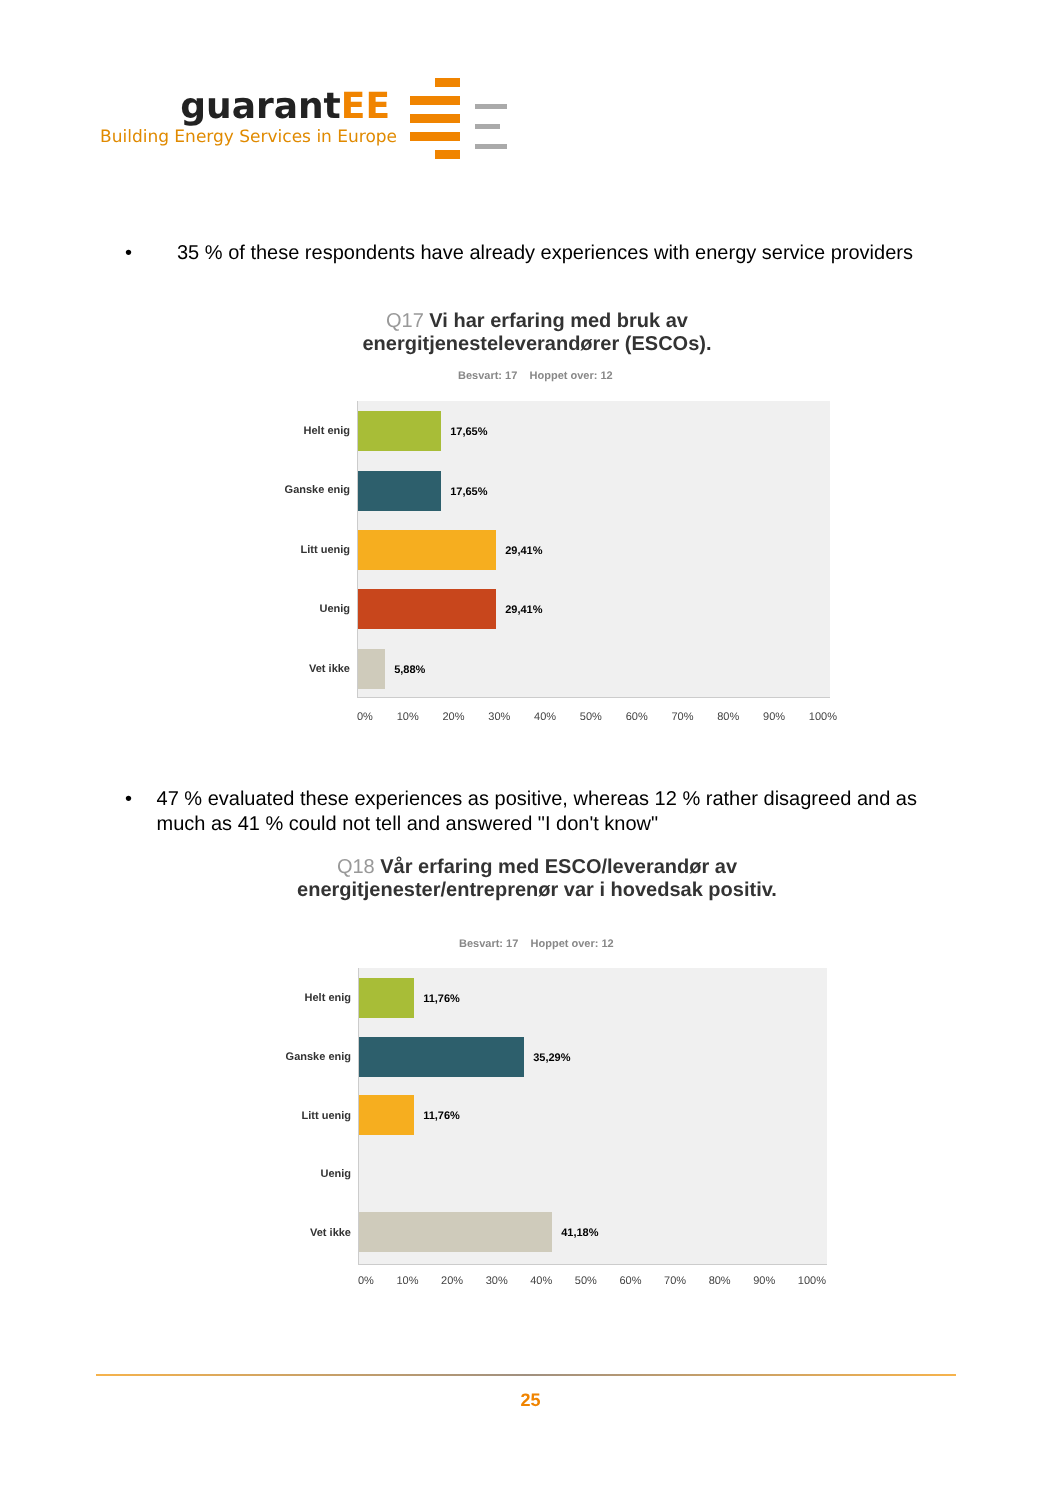guarantEE
Building Energy Services in Europe
• 35 % of these respondents have already experiences with energy service providers
Q17 Vi har erfaring med bruk av energitjenesteleverandører (ESCOs).
Besvart: 17 Hoppet over: 12
Helt enig
Ganske enig
Litt uenig
Uenig
Vet ikke
17,65%
17,65%
29,41%
29,41%
5,88%
0% 10% 20% 30% 40% 50% 60% 70% 80% 90% 100%
• 47 % evaluated these experiences as positive, whereas 12 % rather disagreed and as much as 41 % could not tell and answered "I don't know"
Q18 Vår erfaring med ESCO/leverandør av energitjenester/entreprenør var i hovedsak positiv.
Besvart: 17 Hoppet over: 12
Helt enig
Ganske enig
Litt uenig
Uenig
Vet ikke
11,76%
35,29%
11,76%
41,18%
0% 10% 20% 30% 40% 50% 60% 70% 80% 90% 100%
25